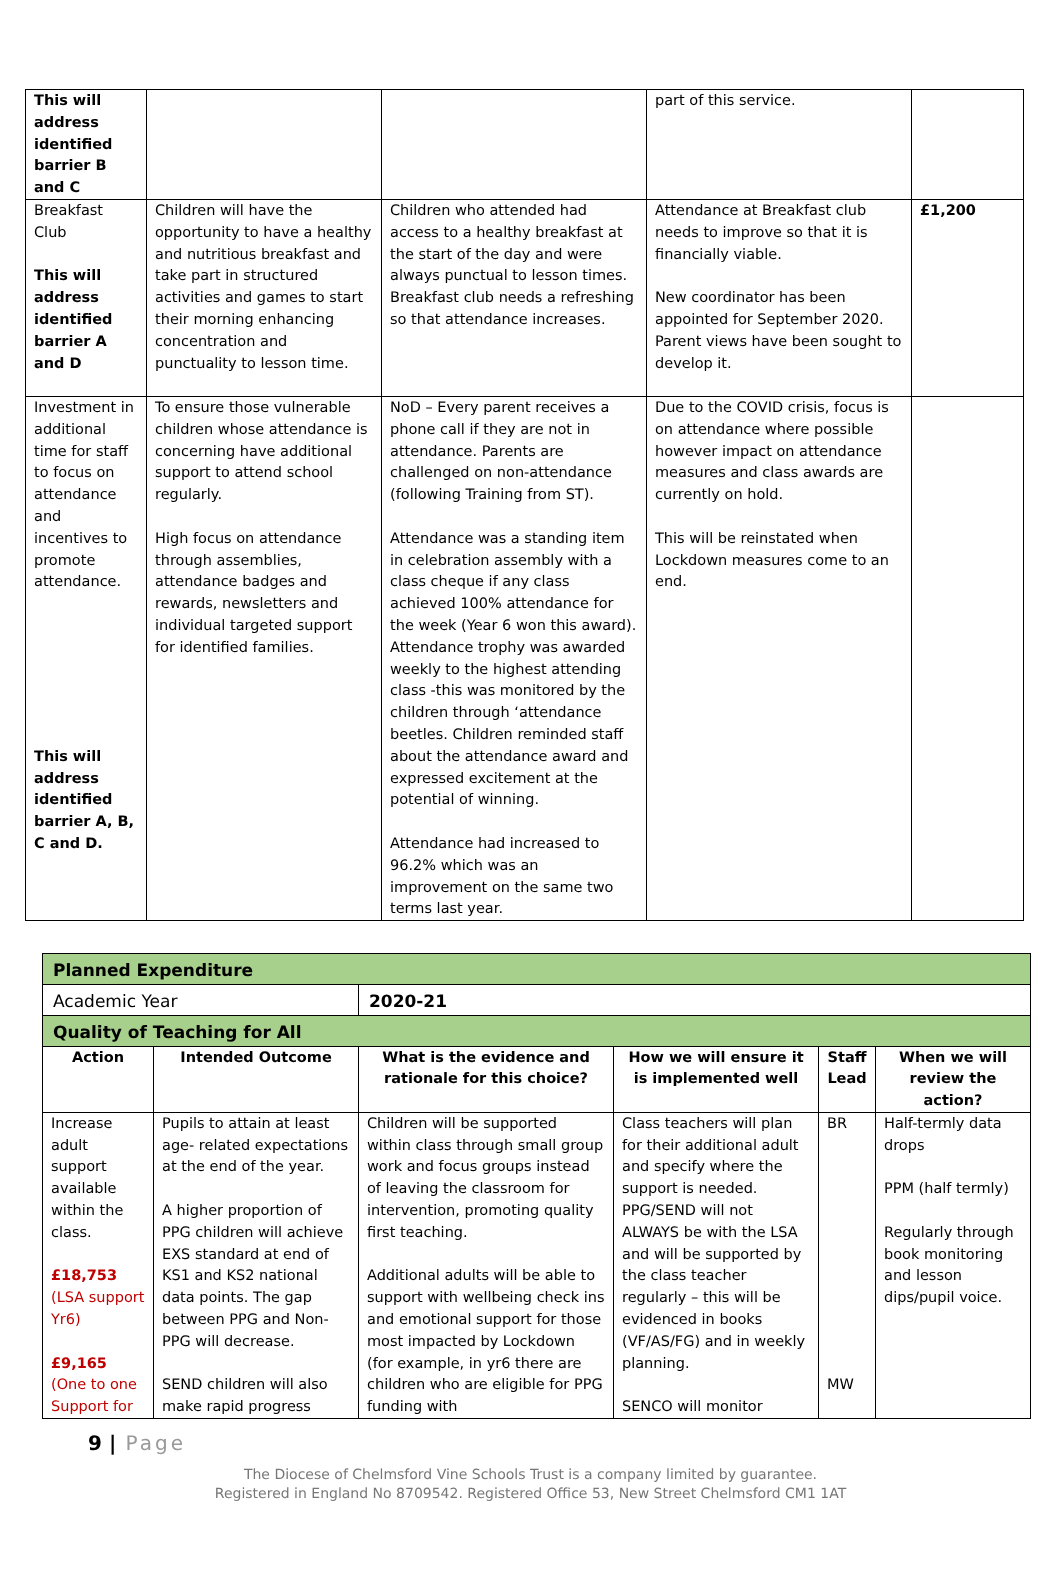| This will address identified barrier B and C | | | part of this service. | |
| Breakfast Club This will address identified barrier A and D | Children will have the opportunity to have a healthy and nutritious breakfast and take part in structured activities and games to start their morning enhancing concentration and punctuality to lesson time. | Children who attended had access to a healthy breakfast at the start of the day and were always punctual to lesson times. Breakfast club needs a refreshing so that attendance increases. | Attendance at Breakfast club needs to improve so that it is financially viable. New coordinator has been appointed for September 2020. Parent views have been sought to develop it. | £1,200 |
| Investment in additional time for staff to focus on attendance and incentives to promote attendance. This will address identified barrier A, B, C and D. | To ensure those vulnerable children whose attendance is concerning have additional support to attend school regularly. High focus on attendance through assemblies, attendance badges and rewards, newsletters and individual targeted support for identified families. | NoD – Every parent receives a phone call if they are not in attendance. Parents are challenged on non-attendance (following Training from ST). Attendance was a standing item in celebration assembly with a class cheque if any class achieved 100% attendance for the week (Year 6 won this award). Attendance trophy was awarded weekly to the highest attending class -this was monitored by the children through ‘attendance beetles. Children reminded staff about the attendance award and expressed excitement at the potential of winning. Attendance had increased to 96.2% which was an improvement on the same two terms last year. | Due to the COVID crisis, focus is on attendance where possible however impact on attendance measures and class awards are currently on hold. This will be reinstated when Lockdown measures come to an end. | |
| Planned Expenditure | | | | | |
| Academic Year | | 2020-21 | | | |
| Quality of Teaching for All | | | | | |
| Action | Intended Outcome | What is the evidence and rationale for this choice? | How we will ensure it is implemented well | Staff Lead | When we will review the action? |
| Increase adult support available within the class. £18,753 (LSA support Yr6) £9,165 (One to one Support for | Pupils to attain at least age- related expectations at the end of the year. A higher proportion of PPG children will achieve EXS standard at end of KS1 and KS2 national data points. The gap between PPG and Non-PPG will decrease. SEND children will also make rapid progress | Children will be supported within class through small group work and focus groups instead of leaving the classroom for intervention, promoting quality first teaching. Additional adults will be able to support with wellbeing check ins and emotional support for those most impacted by Lockdown (for example, in yr6 there are children who are eligible for PPG funding with | Class teachers will plan for their additional adult and specify where the support is needed. PPG/SEND will not ALWAYS be with the LSA and will be supported by the class teacher regularly – this will be evidenced in books (VF/AS/FG) and in weekly planning. SENCO will monitor | BR MW | Half-termly data drops PPM (half termly) Regularly through book monitoring and lesson dips/pupil voice. |
9 | Page
The Diocese of Chelmsford Vine Schools Trust is a company limited by guarantee.
Registered in England No 8709542. Registered Office 53, New Street Chelmsford CM1 1AT